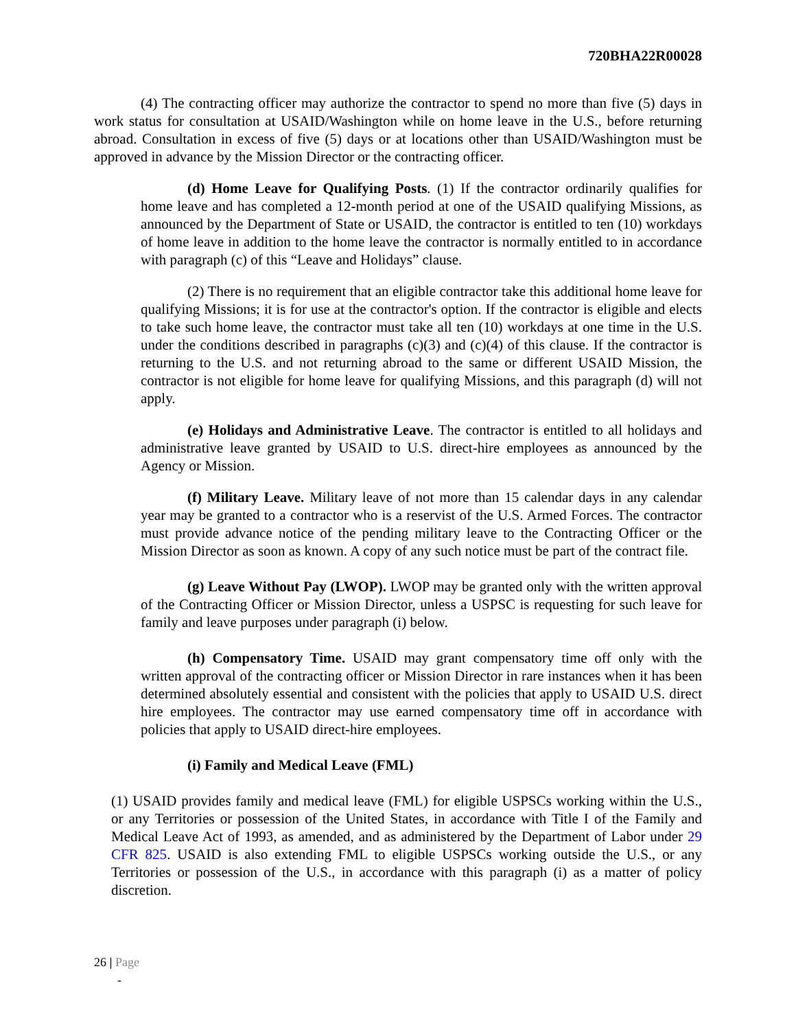720BHA22R00028
(4) The contracting officer may authorize the contractor to spend no more than five (5) days in work status for consultation at USAID/Washington while on home leave in the U.S., before returning abroad. Consultation in excess of five (5) days or at locations other than USAID/Washington must be approved in advance by the Mission Director or the contracting officer.
(d) Home Leave for Qualifying Posts. (1) If the contractor ordinarily qualifies for home leave and has completed a 12-month period at one of the USAID qualifying Missions, as announced by the Department of State or USAID, the contractor is entitled to ten (10) workdays of home leave in addition to the home leave the contractor is normally entitled to in accordance with paragraph (c) of this “Leave and Holidays” clause.
(2) There is no requirement that an eligible contractor take this additional home leave for qualifying Missions; it is for use at the contractor's option. If the contractor is eligible and elects to take such home leave, the contractor must take all ten (10) workdays at one time in the U.S. under the conditions described in paragraphs (c)(3) and (c)(4) of this clause. If the contractor is returning to the U.S. and not returning abroad to the same or different USAID Mission, the contractor is not eligible for home leave for qualifying Missions, and this paragraph (d) will not apply.
(e) Holidays and Administrative Leave. The contractor is entitled to all holidays and administrative leave granted by USAID to U.S. direct-hire employees as announced by the Agency or Mission.
(f) Military Leave. Military leave of not more than 15 calendar days in any calendar year may be granted to a contractor who is a reservist of the U.S. Armed Forces. The contractor must provide advance notice of the pending military leave to the Contracting Officer or the Mission Director as soon as known. A copy of any such notice must be part of the contract file.
(g) Leave Without Pay (LWOP). LWOP may be granted only with the written approval of the Contracting Officer or Mission Director, unless a USPSC is requesting for such leave for family and leave purposes under paragraph (i) below.
(h) Compensatory Time. USAID may grant compensatory time off only with the written approval of the contracting officer or Mission Director in rare instances when it has been determined absolutely essential and consistent with the policies that apply to USAID U.S. direct hire employees. The contractor may use earned compensatory time off in accordance with policies that apply to USAID direct-hire employees.
(i) Family and Medical Leave (FML)
(1) USAID provides family and medical leave (FML) for eligible USPSCs working within the U.S., or any Territories or possession of the United States, in accordance with Title I of the Family and Medical Leave Act of 1993, as amended, and as administered by the Department of Labor under 29 CFR 825. USAID is also extending FML to eligible USPSCs working outside the U.S., or any Territories or possession of the U.S., in accordance with this paragraph (i) as a matter of policy discretion.
26 | Page
-